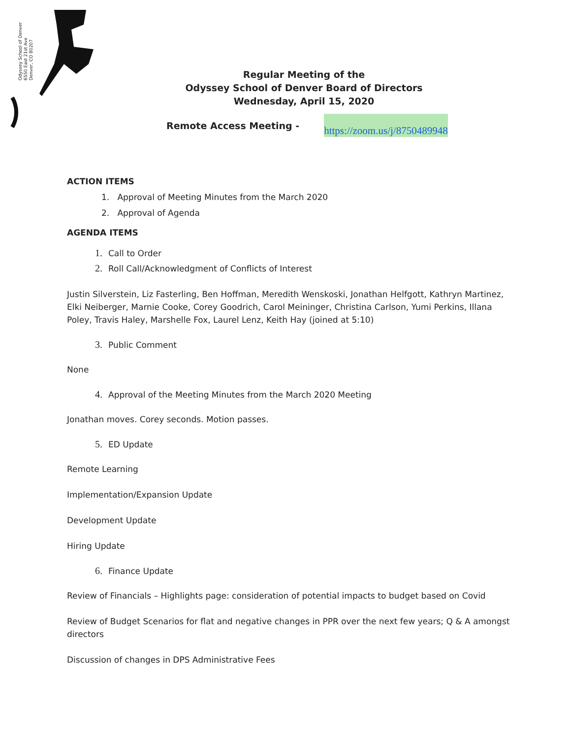Odyssey School of Denver
6550 East 21st Ave
Denver, CO 80207
Regular Meeting of the
Odyssey School of Denver Board of Directors
Wednesday, April 15, 2020
Remote Access Meeting - https://zoom.us/j/8750489948
ACTION ITEMS
1. Approval of Meeting Minutes from the March 2020
2. Approval of Agenda
AGENDA ITEMS
1. Call to Order
2. Roll Call/Acknowledgment of Conflicts of Interest
Justin Silverstein, Liz Fasterling, Ben Hoffman, Meredith Wenskoski, Jonathan Helfgott, Kathryn Martinez, Elki Neiberger, Marnie Cooke, Corey Goodrich, Carol Meininger, Christina Carlson, Yumi Perkins, Illana Poley, Travis Haley, Marshelle Fox, Laurel Lenz, Keith Hay (joined at 5:10)
3. Public Comment
None
4. Approval of the Meeting Minutes from the March 2020 Meeting
Jonathan moves. Corey seconds. Motion passes.
5. ED Update
Remote Learning
Implementation/Expansion Update
Development Update
Hiring Update
6. Finance Update
Review of Financials – Highlights page: consideration of potential impacts to budget based on Covid
Review of Budget Scenarios for flat and negative changes in PPR over the next few years; Q & A amongst directors
Discussion of changes in DPS Administrative Fees